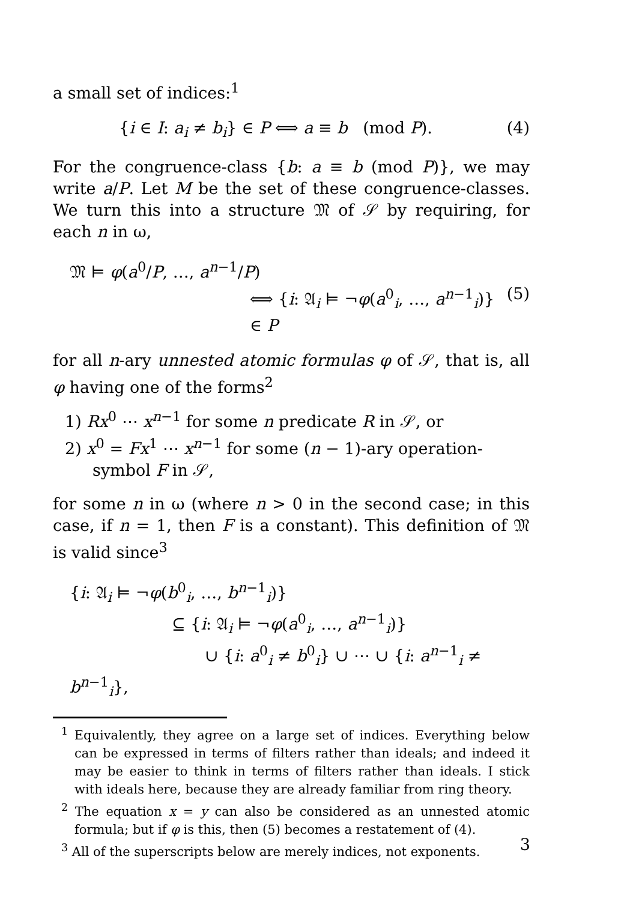a small set of indices:<sup>1</sup>
{i ∈ I: a<sub>i</sub> ≠ b<sub>i</sub>} ∈ P ⟺ a ≡ b (mod P). (4)
For the congruence-class {b: a ≡ b (mod P)}, we may write a/P. Let M be the set of these congruence-classes. We turn this into a structure 𝔐 of 𝒮 by requiring, for each n in ω,
𝔐 ⊨ φ(a<sup>0</sup>/P, …, a<sup>n−1</sup>/P)
⟺ {i: 𝔄<sub>i</sub> ⊨ ¬φ(a<sup>0</sup><sub>i</sub>, …, a<sup>n−1</sup><sub>i</sub>)} ∈ P (5)
for all n-ary unnested atomic formulas φ of 𝒮, that is, all φ having one of the forms<sup>2</sup>
1) Rx<sup>0</sup> ⋯ x<sup>n−1</sup> for some n predicate R in 𝒮, or
2) x<sup>0</sup> = Fx<sup>1</sup> ⋯ x<sup>n−1</sup> for some (n − 1)-ary operation-symbol F in 𝒮,
for some n in ω (where n > 0 in the second case; in this case, if n = 1, then F is a constant). This definition of 𝔐 is valid since<sup>3</sup>
{i: 𝔄<sub>i</sub> ⊨ ¬φ(b<sup>0</sup><sub>i</sub>, …, b<sup>n−1</sup><sub>i</sub>)}
⊆ {i: 𝔄<sub>i</sub> ⊨ ¬φ(a<sup>0</sup><sub>i</sub>, …, a<sup>n−1</sup><sub>i</sub>)}
∪ {i: a<sup>0</sup><sub>i</sub> ≠ b<sup>0</sup><sub>i</sub>} ∪ ⋯ ∪ {i: a<sup>n−1</sup><sub>i</sub> ≠ b<sup>n−1</sup><sub>i</sub>},
<sup>1</sup> Equivalently, they agree on a large set of indices. Everything below can be expressed in terms of filters rather than ideals; and indeed it may be easier to think in terms of filters rather than ideals. I stick with ideals here, because they are already familiar from ring theory.
<sup>2</sup> The equation x = y can also be considered as an unnested atomic formula; but if φ is this, then (5) becomes a restatement of (4).
<sup>3</sup> All of the superscripts below are merely indices, not exponents.
3